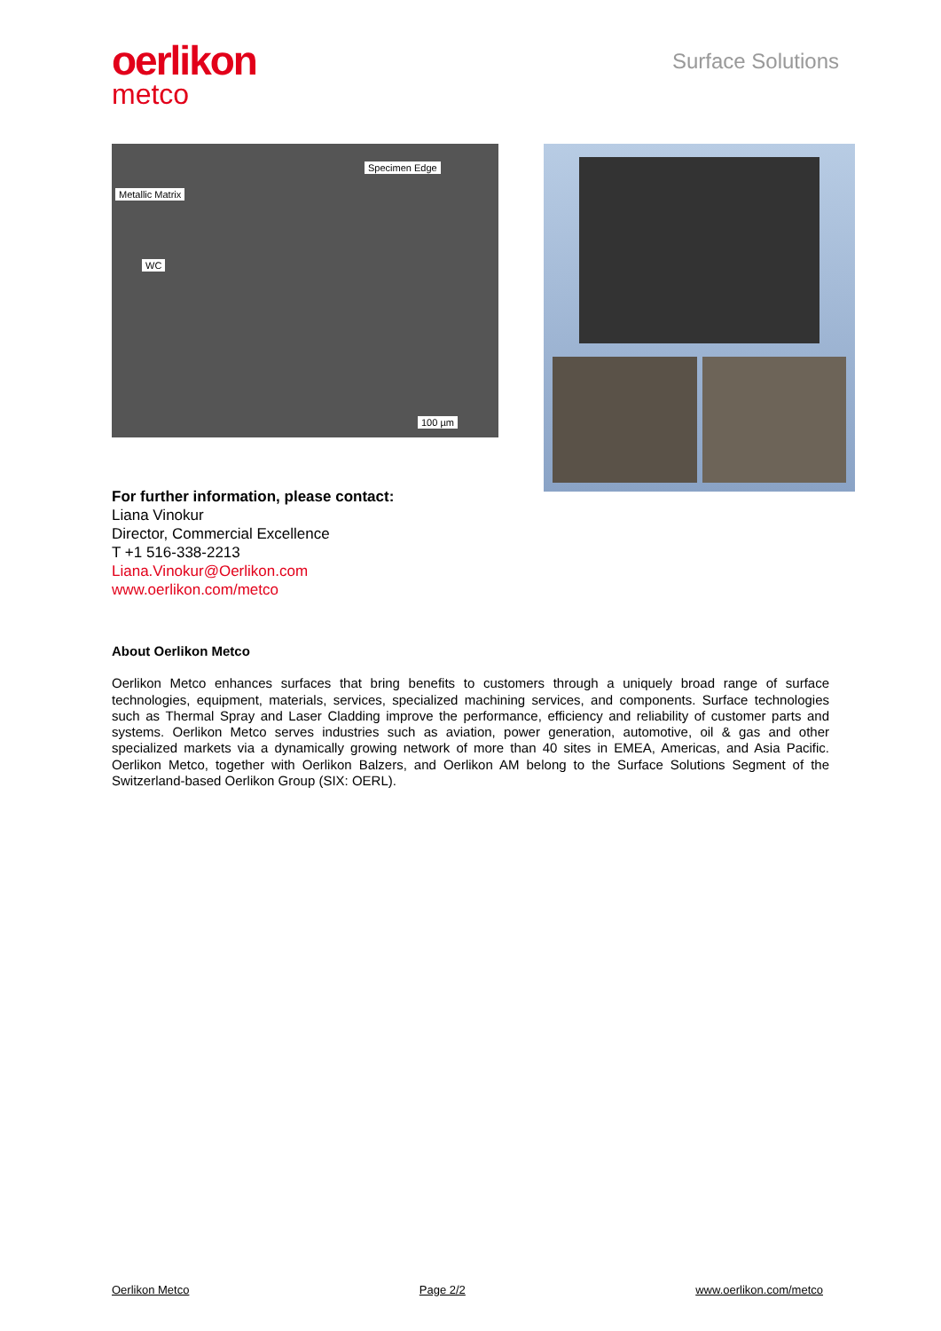oerlikon
metco
Surface Solutions
Specimen Edge
Metallic Matrix
WC
100 µm
For further information, please contact:
Liana Vinokur
Director, Commercial Excellence
T +1 516-338-2213
Liana.Vinokur@Oerlikon.com
www.oerlikon.com/metco
About Oerlikon Metco
Oerlikon Metco enhances surfaces that bring benefits to customers through a uniquely broad range of surface technologies, equipment, materials, services, specialized machining services, and components. Surface technologies such as Thermal Spray and Laser Cladding improve the performance, efficiency and reliability of customer parts and systems. Oerlikon Metco serves industries such as aviation, power generation, automotive, oil & gas and other specialized markets via a dynamically growing network of more than 40 sites in EMEA, Americas, and Asia Pacific. Oerlikon Metco, together with Oerlikon Balzers, and Oerlikon AM belong to the Surface Solutions Segment of the Switzerland-based Oerlikon Group (SIX: OERL).
Oerlikon Metco Page 2/2 www.oerlikon.com/metco